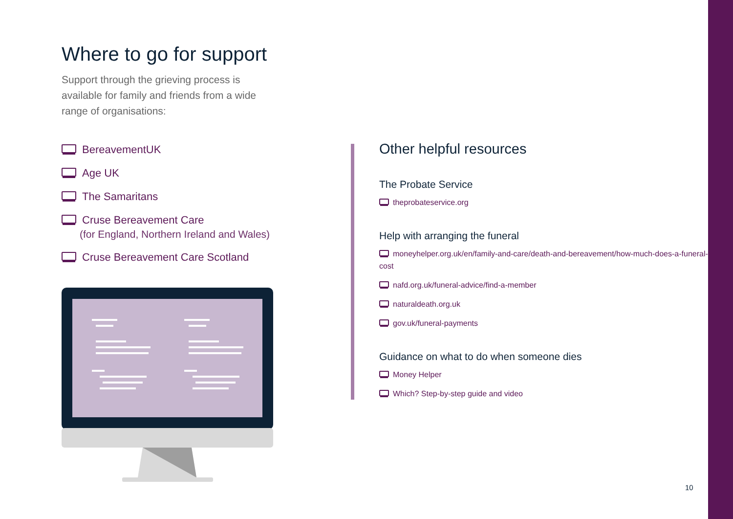Where to go for support
Support through the grieving process is available for family and friends from a wide range of organisations:
BereavementUK
Age UK
The Samaritans
Cruse Bereavement Care
(for England, Northern Ireland and Wales)
Cruse Bereavement Care Scotland
Other helpful resources
The Probate Service
theprobateservice.org
Help with arranging the funeral
moneyhelper.org.uk/en/family-and-care/death-and-bereavement/how-much-does-a-funeral-cost
nafd.org.uk/funeral-advice/find-a-member
naturaldeath.org.uk
gov.uk/funeral-payments
Guidance on what to do when someone dies
Money Helper
Which? Step-by-step guide and video
10